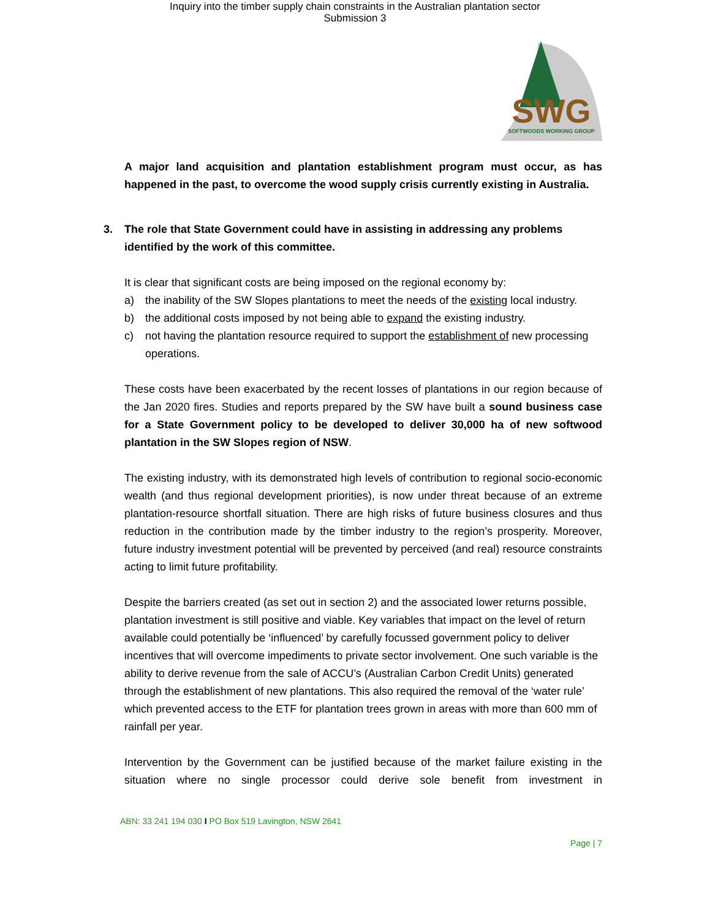Inquiry into the timber supply chain constraints in the Australian plantation sector
Submission 3
SWG
SOFTWOODS WORKING GROUP
A major land acquisition and plantation establishment program must occur, as has happened in the past, to overcome the wood supply crisis currently existing in Australia.
3. The role that State Government could have in assisting in addressing any problems identified by the work of this committee.
It is clear that significant costs are being imposed on the regional economy by:
a) the inability of the SW Slopes plantations to meet the needs of the existing local industry.
b) the additional costs imposed by not being able to expand the existing industry.
c) not having the plantation resource required to support the establishment of new processing operations.
These costs have been exacerbated by the recent losses of plantations in our region because of the Jan 2020 fires. Studies and reports prepared by the SW have built a sound business case for a State Government policy to be developed to deliver 30,000 ha of new softwood plantation in the SW Slopes region of NSW.
The existing industry, with its demonstrated high levels of contribution to regional socio-economic wealth (and thus regional development priorities), is now under threat because of an extreme plantation-resource shortfall situation. There are high risks of future business closures and thus reduction in the contribution made by the timber industry to the region’s prosperity. Moreover, future industry investment potential will be prevented by perceived (and real) resource constraints acting to limit future profitability.
Despite the barriers created (as set out in section 2) and the associated lower returns possible, plantation investment is still positive and viable. Key variables that impact on the level of return available could potentially be ‘influenced’ by carefully focussed government policy to deliver incentives that will overcome impediments to private sector involvement. One such variable is the ability to derive revenue from the sale of ACCU’s (Australian Carbon Credit Units) generated through the establishment of new plantations. This also required the removal of the ‘water rule’ which prevented access to the ETF for plantation trees grown in areas with more than 600 mm of rainfall per year.
Intervention by the Government can be justified because of the market failure existing in the situation where no single processor could derive sole benefit from investment in
ABN: 33 241 194 030 I PO Box 519 Lavington, NSW 2641
Page | 7